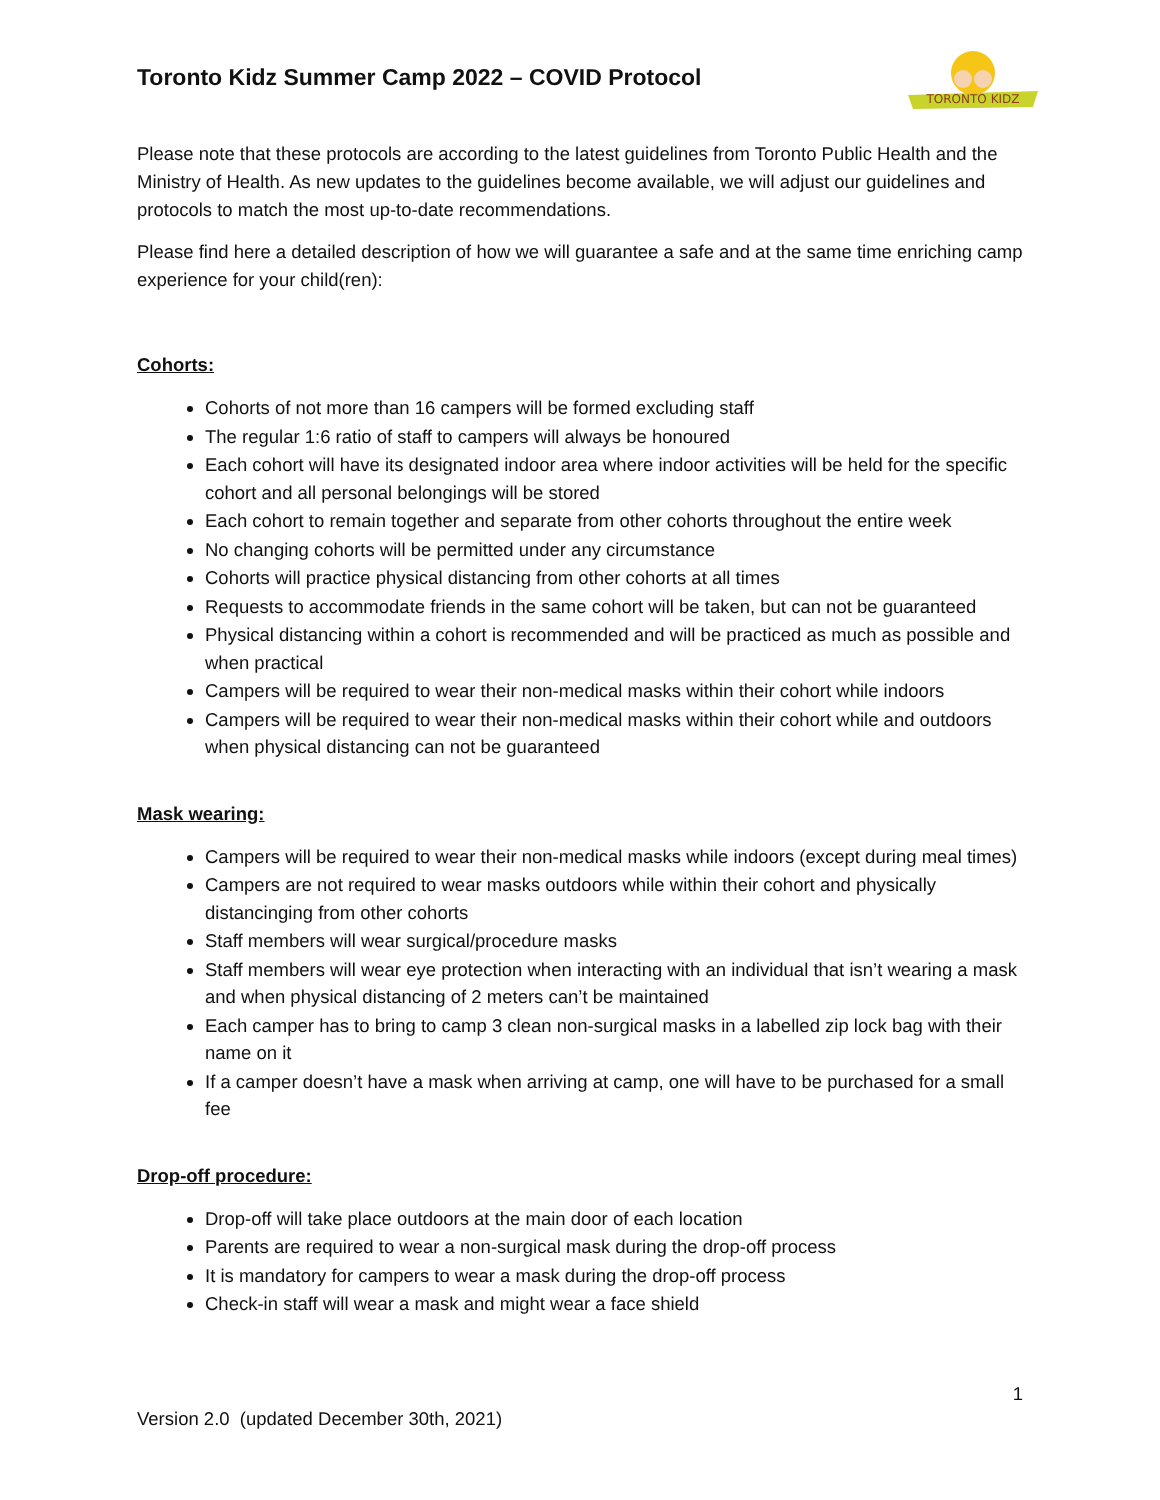Toronto Kidz Summer Camp 2022 – COVID Protocol
TORONTO KIDZ
Please note that these protocols are according to the latest guidelines from Toronto Public Health and the Ministry of Health. As new updates to the guidelines become available, we will adjust our guidelines and protocols to match the most up-to-date recommendations.
Please find here a detailed description of how we will guarantee a safe and at the same time enriching camp experience for your child(ren):
Cohorts:
Cohorts of not more than 16 campers will be formed excluding staff
The regular 1:6 ratio of staff to campers will always be honoured
Each cohort will have its designated indoor area where indoor activities will be held for the specific cohort and all personal belongings will be stored
Each cohort to remain together and separate from other cohorts throughout the entire week
No changing cohorts will be permitted under any circumstance
Cohorts will practice physical distancing from other cohorts at all times
Requests to accommodate friends in the same cohort will be taken, but can not be guaranteed
Physical distancing within a cohort is recommended and will be practiced as much as possible and when practical
Campers will be required to wear their non-medical masks within their cohort while indoors
Campers will be required to wear their non-medical masks within their cohort while and outdoors when physical distancing can not be guaranteed
Mask wearing:
Campers will be required to wear their non-medical masks while indoors (except during meal times)
Campers are not required to wear masks outdoors while within their cohort and physically distancinging from other cohorts
Staff members will wear surgical/procedure masks
Staff members will wear eye protection when interacting with an individual that isn’t wearing a mask and when physical distancing of 2 meters can’t be maintained
Each camper has to bring to camp 3 clean non-surgical masks in a labelled zip lock bag with their name on it
If a camper doesn’t have a mask when arriving at camp, one will have to be purchased for a small fee
Drop-off procedure:
Drop-off will take place outdoors at the main door of each location
Parents are required to wear a non-surgical mask during the drop-off process
It is mandatory for campers to wear a mask during the drop-off process
Check-in staff will wear a mask and might wear a face shield
1
Version 2.0 (updated December 30th, 2021)